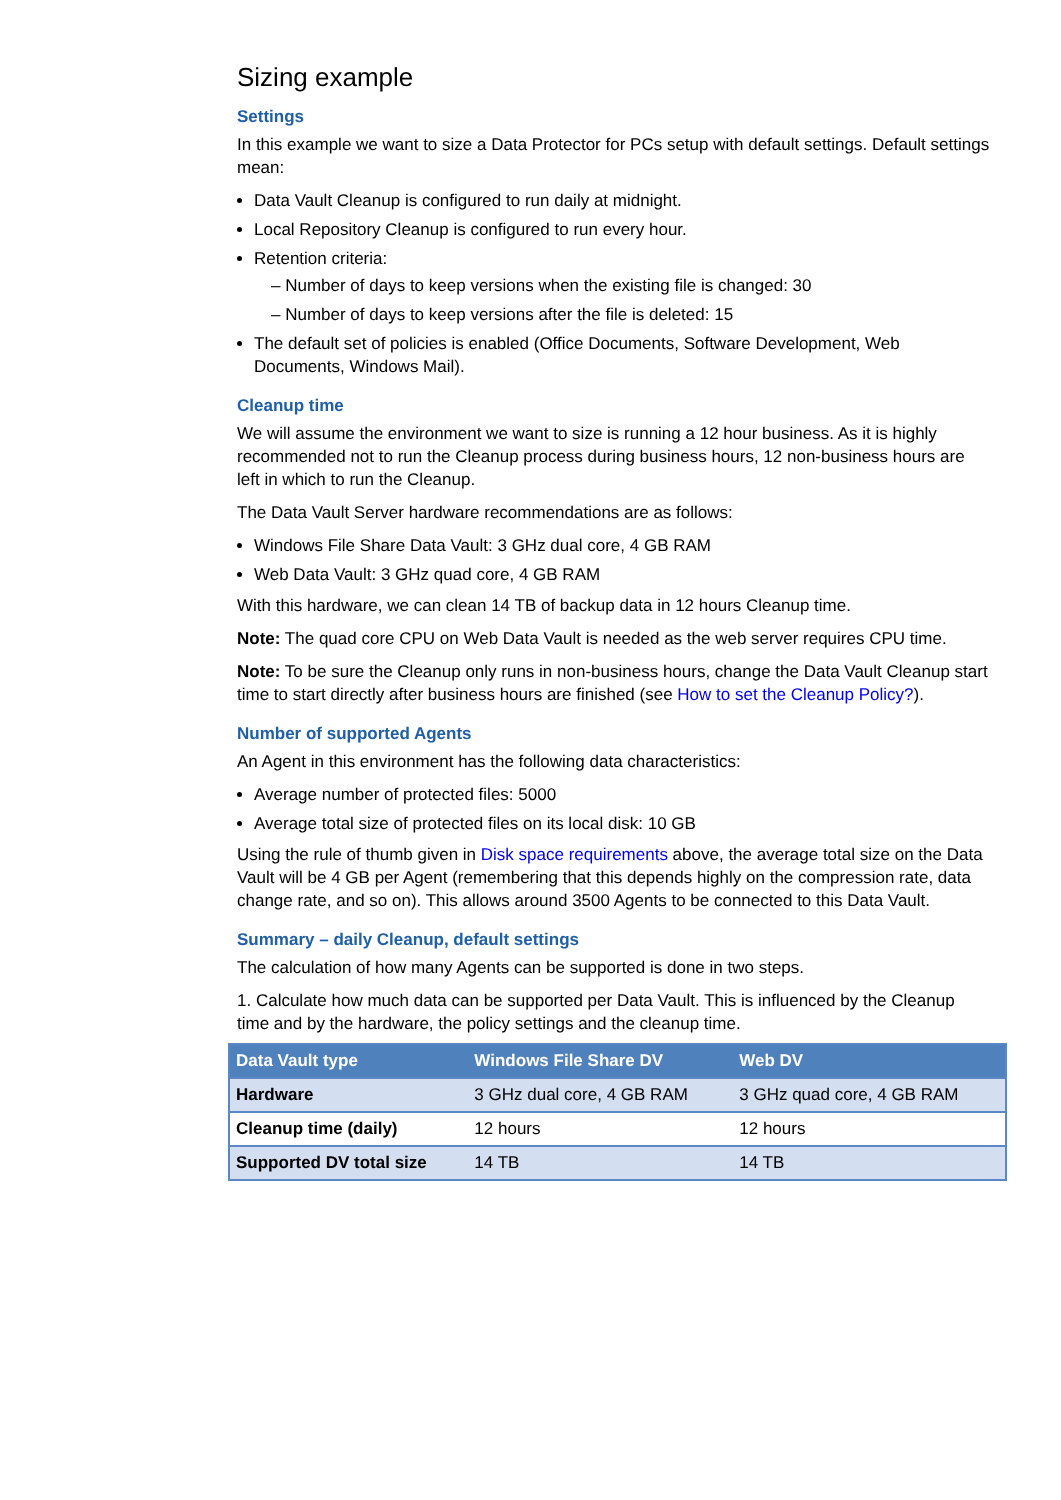Sizing example
Settings
In this example we want to size a Data Protector for PCs setup with default settings. Default settings mean:
Data Vault Cleanup is configured to run daily at midnight.
Local Repository Cleanup is configured to run every hour.
Retention criteria:
– Number of days to keep versions when the existing file is changed: 30
– Number of days to keep versions after the file is deleted: 15
The default set of policies is enabled (Office Documents, Software Development, Web Documents, Windows Mail).
Cleanup time
We will assume the environment we want to size is running a 12 hour business. As it is highly recommended not to run the Cleanup process during business hours, 12 non-business hours are left in which to run the Cleanup.
The Data Vault Server hardware recommendations are as follows:
Windows File Share Data Vault: 3 GHz dual core, 4 GB RAM
Web Data Vault: 3 GHz quad core, 4 GB RAM
With this hardware, we can clean 14 TB of backup data in 12 hours Cleanup time.
Note: The quad core CPU on Web Data Vault is needed as the web server requires CPU time.
Note: To be sure the Cleanup only runs in non-business hours, change the Data Vault Cleanup start time to start directly after business hours are finished (see How to set the Cleanup Policy?).
Number of supported Agents
An Agent in this environment has the following data characteristics:
Average number of protected files: 5000
Average total size of protected files on its local disk: 10 GB
Using the rule of thumb given in Disk space requirements above, the average total size on the Data Vault will be 4 GB per Agent (remembering that this depends highly on the compression rate, data change rate, and so on). This allows around 3500 Agents to be connected to this Data Vault.
Summary – daily Cleanup, default settings
The calculation of how many Agents can be supported is done in two steps.
1. Calculate how much data can be supported per Data Vault. This is influenced by the Cleanup time and by the hardware, the policy settings and the cleanup time.
| Data Vault type | Windows File Share DV | Web DV |
| --- | --- | --- |
| Hardware | 3 GHz dual core, 4 GB RAM | 3 GHz quad core, 4 GB RAM |
| Cleanup time (daily) | 12 hours | 12 hours |
| Supported DV total size | 14 TB | 14 TB |